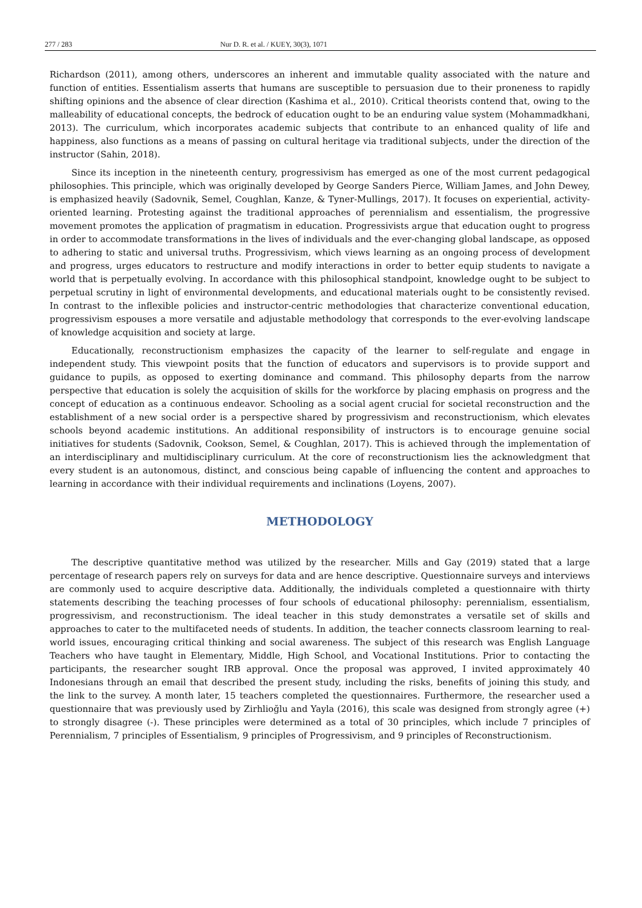277 / 283 Nur D. R. et al. / KUEY, 30(3), 1071
Richardson (2011), among others, underscores an inherent and immutable quality associated with the nature and function of entities. Essentialism asserts that humans are susceptible to persuasion due to their proneness to rapidly shifting opinions and the absence of clear direction (Kashima et al., 2010). Critical theorists contend that, owing to the malleability of educational concepts, the bedrock of education ought to be an enduring value system (Mohammadkhani, 2013). The curriculum, which incorporates academic subjects that contribute to an enhanced quality of life and happiness, also functions as a means of passing on cultural heritage via traditional subjects, under the direction of the instructor (Sahin, 2018).
Since its inception in the nineteenth century, progressivism has emerged as one of the most current pedagogical philosophies. This principle, which was originally developed by George Sanders Pierce, William James, and John Dewey, is emphasized heavily (Sadovnik, Semel, Coughlan, Kanze, & Tyner-Mullings, 2017). It focuses on experiential, activity-oriented learning. Protesting against the traditional approaches of perennialism and essentialism, the progressive movement promotes the application of pragmatism in education. Progressivists argue that education ought to progress in order to accommodate transformations in the lives of individuals and the ever-changing global landscape, as opposed to adhering to static and universal truths. Progressivism, which views learning as an ongoing process of development and progress, urges educators to restructure and modify interactions in order to better equip students to navigate a world that is perpetually evolving. In accordance with this philosophical standpoint, knowledge ought to be subject to perpetual scrutiny in light of environmental developments, and educational materials ought to be consistently revised. In contrast to the inflexible policies and instructor-centric methodologies that characterize conventional education, progressivism espouses a more versatile and adjustable methodology that corresponds to the ever-evolving landscape of knowledge acquisition and society at large.
Educationally, reconstructionism emphasizes the capacity of the learner to self-regulate and engage in independent study. This viewpoint posits that the function of educators and supervisors is to provide support and guidance to pupils, as opposed to exerting dominance and command. This philosophy departs from the narrow perspective that education is solely the acquisition of skills for the workforce by placing emphasis on progress and the concept of education as a continuous endeavor. Schooling as a social agent crucial for societal reconstruction and the establishment of a new social order is a perspective shared by progressivism and reconstructionism, which elevates schools beyond academic institutions. An additional responsibility of instructors is to encourage genuine social initiatives for students (Sadovnik, Cookson, Semel, & Coughlan, 2017). This is achieved through the implementation of an interdisciplinary and multidisciplinary curriculum. At the core of reconstructionism lies the acknowledgment that every student is an autonomous, distinct, and conscious being capable of influencing the content and approaches to learning in accordance with their individual requirements and inclinations (Loyens, 2007).
METHODOLOGY
The descriptive quantitative method was utilized by the researcher. Mills and Gay (2019) stated that a large percentage of research papers rely on surveys for data and are hence descriptive. Questionnaire surveys and interviews are commonly used to acquire descriptive data. Additionally, the individuals completed a questionnaire with thirty statements describing the teaching processes of four schools of educational philosophy: perennialism, essentialism, progressivism, and reconstructionism. The ideal teacher in this study demonstrates a versatile set of skills and approaches to cater to the multifaceted needs of students. In addition, the teacher connects classroom learning to real-world issues, encouraging critical thinking and social awareness. The subject of this research was English Language Teachers who have taught in Elementary, Middle, High School, and Vocational Institutions. Prior to contacting the participants, the researcher sought IRB approval. Once the proposal was approved, I invited approximately 40 Indonesians through an email that described the present study, including the risks, benefits of joining this study, and the link to the survey. A month later, 15 teachers completed the questionnaires. Furthermore, the researcher used a questionnaire that was previously used by Zirhlioğlu and Yayla (2016), this scale was designed from strongly agree (+) to strongly disagree (-). These principles were determined as a total of 30 principles, which include 7 principles of Perennialism, 7 principles of Essentialism, 9 principles of Progressivism, and 9 principles of Reconstructionism.